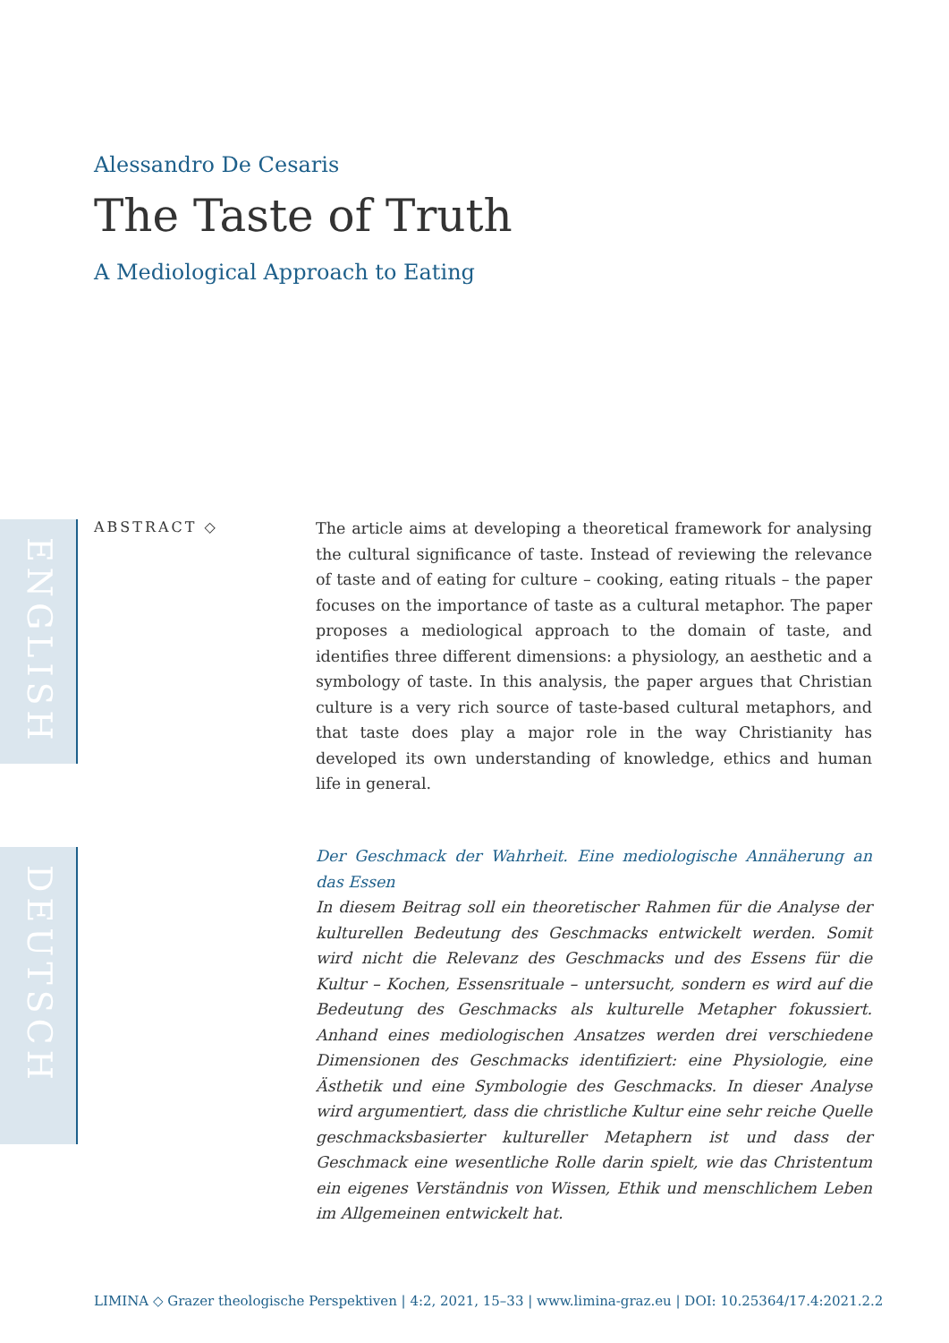Alessandro De Cesaris
The Taste of Truth
A Mediological Approach to Eating
ENGLISH
ABSTRACT ◇
The article aims at developing a theoretical framework for analysing the cultural significance of taste. Instead of reviewing the relevance of taste and of eating for culture – cooking, eating rituals – the paper focuses on the importance of taste as a cultural metaphor. The paper proposes a mediological approach to the domain of taste, and identifies three different dimensions: a physiology, an aesthetic and a symbology of taste. In this analysis, the paper argues that Christian culture is a very rich source of taste-based cultural metaphors, and that taste does play a major role in the way Christianity has developed its own understanding of knowledge, ethics and human life in general.
DEUTSCH
Der Geschmack der Wahrheit. Eine mediologische Annäherung an das Essen
In diesem Beitrag soll ein theoretischer Rahmen für die Analyse der kulturellen Bedeutung des Geschmacks entwickelt werden. Somit wird nicht die Relevanz des Geschmacks und des Essens für die Kultur – Kochen, Essensrituale – untersucht, sondern es wird auf die Bedeutung des Geschmacks als kulturelle Metapher fokussiert. Anhand eines mediologischen Ansatzes werden drei verschiedene Dimensionen des Geschmacks identifiziert: eine Physiologie, eine Ästhetik und eine Symbologie des Geschmacks. In dieser Analyse wird argumentiert, dass die christliche Kultur eine sehr reiche Quelle geschmacksbasierter kultureller Metaphern ist und dass der Geschmack eine wesentliche Rolle darin spielt, wie das Christentum ein eigenes Verständnis von Wissen, Ethik und menschlichem Leben im Allgemeinen entwickelt hat.
LIMINA ◇ Grazer theologische Perspektiven | 4:2, 2021, 15–33 | www.limina-graz.eu | DOI: 10.25364/17.4:2021.2.2